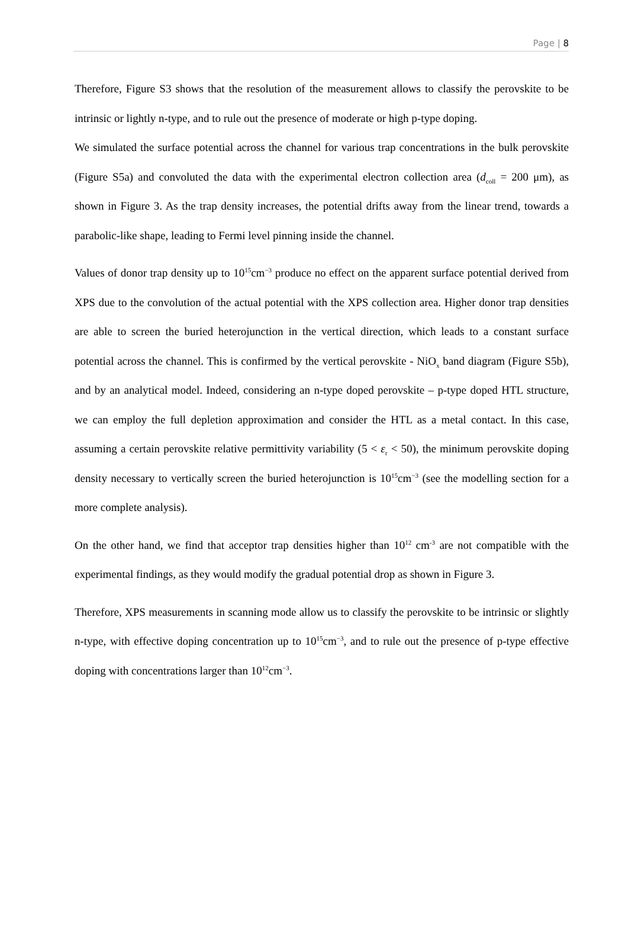Page | 8
Therefore, Figure S3 shows that the resolution of the measurement allows to classify the perovskite to be intrinsic or lightly n-type, and to rule out the presence of moderate or high p-type doping.
We simulated the surface potential across the channel for various trap concentrations in the bulk perovskite (Figure S5a) and convoluted the data with the experimental electron collection area (d<sub>coll</sub> = 200 μm), as shown in Figure 3. As the trap density increases, the potential drifts away from the linear trend, towards a parabolic-like shape, leading to Fermi level pinning inside the channel.
Values of donor trap density up to 10<sup>15</sup>cm<sup>−3</sup> produce no effect on the apparent surface potential derived from XPS due to the convolution of the actual potential with the XPS collection area. Higher donor trap densities are able to screen the buried heterojunction in the vertical direction, which leads to a constant surface potential across the channel. This is confirmed by the vertical perovskite - NiO<sub>x</sub> band diagram (Figure S5b), and by an analytical model. Indeed, considering an n-type doped perovskite – p-type doped HTL structure, we can employ the full depletion approximation and consider the HTL as a metal contact. In this case, assuming a certain perovskite relative permittivity variability (5 < ε<sub>r</sub> < 50), the minimum perovskite doping density necessary to vertically screen the buried heterojunction is 10<sup>15</sup>cm<sup>−3</sup> (see the modelling section for a more complete analysis).
On the other hand, we find that acceptor trap densities higher than 10<sup>12</sup> cm<sup>-3</sup> are not compatible with the experimental findings, as they would modify the gradual potential drop as shown in Figure 3.
Therefore, XPS measurements in scanning mode allow us to classify the perovskite to be intrinsic or slightly n-type, with effective doping concentration up to 10<sup>15</sup>cm<sup>−3</sup>, and to rule out the presence of p-type effective doping with concentrations larger than 10<sup>12</sup>cm<sup>−3</sup>.